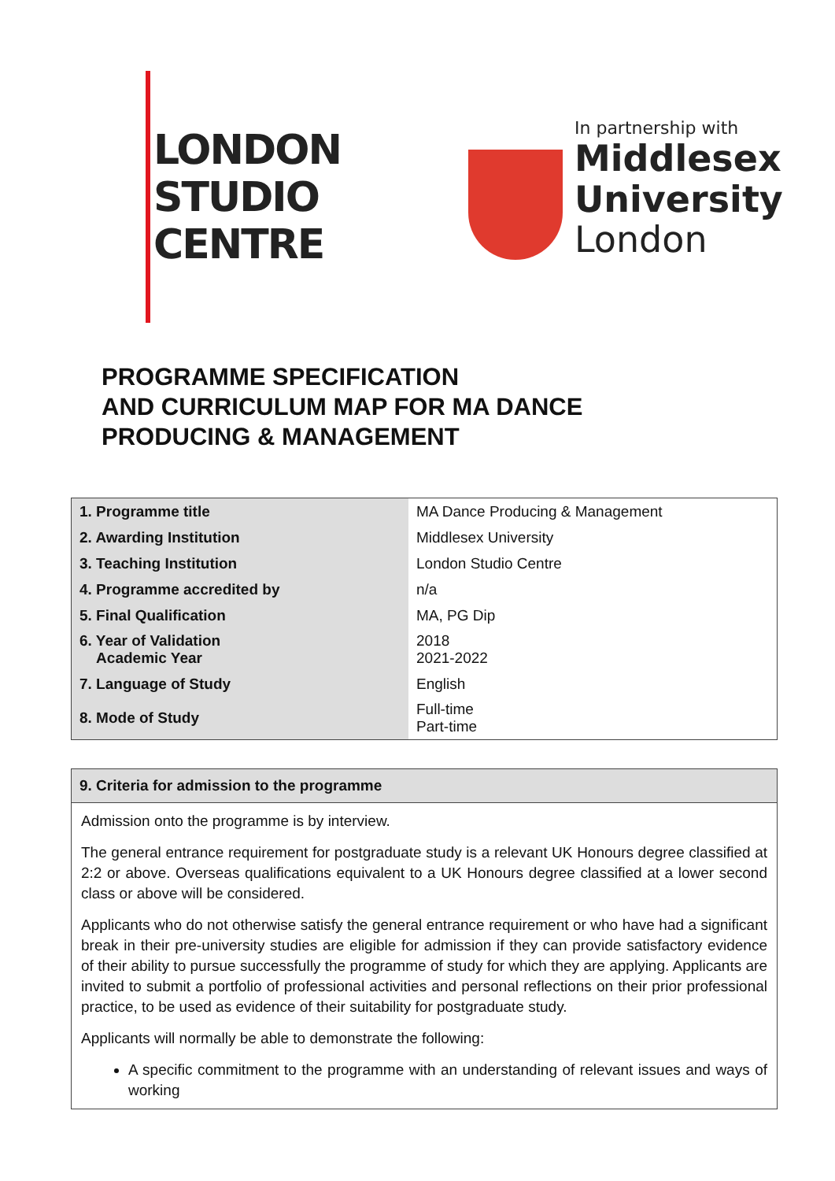LONDON
STUDIO
CENTRE
In partnership with
Middlesex
University
London
PROGRAMME SPECIFICATION
AND CURRICULUM MAP FOR MA DANCE
PRODUCING & MANAGEMENT
| 1. Programme title | MA Dance Producing & Management |
| 2. Awarding Institution | Middlesex University |
| 3. Teaching Institution | London Studio Centre |
| 4. Programme accredited by | n/a |
| 5. Final Qualification | MA, PG Dip |
| 6. Year of Validation Academic Year | 2018 2021-2022 |
| 7. Language of Study | English |
| 8. Mode of Study | Full-time Part-time |
| 9. Criteria for admission to the programme |
| --- |
| Admission onto the programme is by interview. The general entrance requirement for postgraduate study is a relevant UK Honours degree classified at 2:2 or above. Overseas qualifications equivalent to a UK Honours degree classified at a lower second class or above will be considered. Applicants who do not otherwise satisfy the general entrance requirement or who have had a significant break in their pre-university studies are eligible for admission if they can provide satisfactory evidence of their ability to pursue successfully the programme of study for which they are applying. Applicants are invited to submit a portfolio of professional activities and personal reflections on their prior professional practice, to be used as evidence of their suitability for postgraduate study. Applicants will normally be able to demonstrate the following: A specific commitment to the programme with an understanding of relevant issues and ways of working |